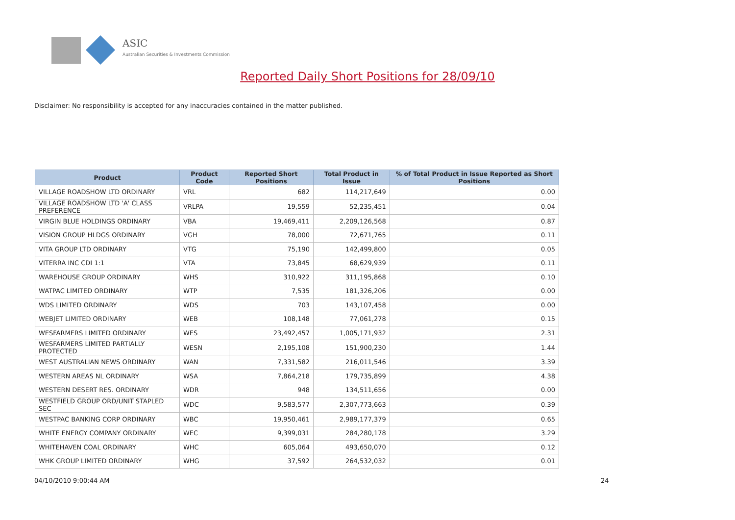ASIC
Australian Securities & Investments Commission
Reported Daily Short Positions for 28/09/10
Disclaimer: No responsibility is accepted for any inaccuracies contained in the matter published.
| Product | Product Code | Reported Short Positions | Total Product in Issue | % of Total Product in Issue Reported as Short Positions |
| --- | --- | --- | --- | --- |
| VILLAGE ROADSHOW LTD ORDINARY | VRL | 682 | 114,217,649 | 0.00 |
| VILLAGE ROADSHOW LTD 'A' CLASS PREFERENCE | VRLPA | 19,559 | 52,235,451 | 0.04 |
| VIRGIN BLUE HOLDINGS ORDINARY | VBA | 19,469,411 | 2,209,126,568 | 0.87 |
| VISION GROUP HLDGS ORDINARY | VGH | 78,000 | 72,671,765 | 0.11 |
| VITA GROUP LTD ORDINARY | VTG | 75,190 | 142,499,800 | 0.05 |
| VITERRA INC CDI 1:1 | VTA | 73,845 | 68,629,939 | 0.11 |
| WAREHOUSE GROUP ORDINARY | WHS | 310,922 | 311,195,868 | 0.10 |
| WATPAC LIMITED ORDINARY | WTP | 7,535 | 181,326,206 | 0.00 |
| WDS LIMITED ORDINARY | WDS | 703 | 143,107,458 | 0.00 |
| WEBJET LIMITED ORDINARY | WEB | 108,148 | 77,061,278 | 0.15 |
| WESFARMERS LIMITED ORDINARY | WES | 23,492,457 | 1,005,171,932 | 2.31 |
| WESFARMERS LIMITED PARTIALLY PROTECTED | WESN | 2,195,108 | 151,900,230 | 1.44 |
| WEST AUSTRALIAN NEWS ORDINARY | WAN | 7,331,582 | 216,011,546 | 3.39 |
| WESTERN AREAS NL ORDINARY | WSA | 7,864,218 | 179,735,899 | 4.38 |
| WESTERN DESERT RES. ORDINARY | WDR | 948 | 134,511,656 | 0.00 |
| WESTFIELD GROUP ORD/UNIT STAPLED SEC | WDC | 9,583,577 | 2,307,773,663 | 0.39 |
| WESTPAC BANKING CORP ORDINARY | WBC | 19,950,461 | 2,989,177,379 | 0.65 |
| WHITE ENERGY COMPANY ORDINARY | WEC | 9,399,031 | 284,280,178 | 3.29 |
| WHITEHAVEN COAL ORDINARY | WHC | 605,064 | 493,650,070 | 0.12 |
| WHK GROUP LIMITED ORDINARY | WHG | 37,592 | 264,532,032 | 0.01 |
04/10/2010 9:00:44 AM 24